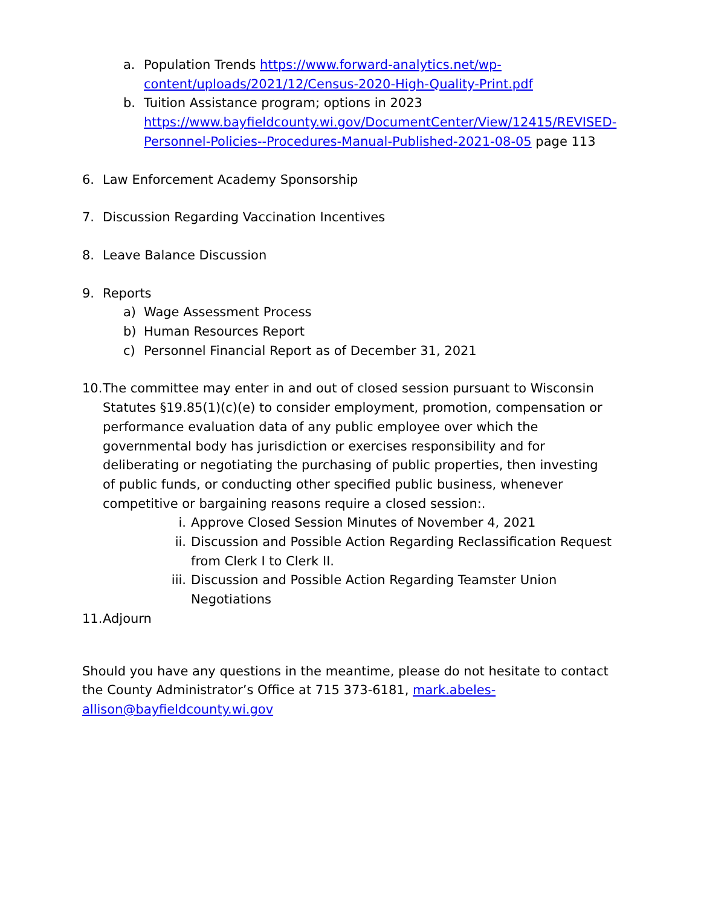a. Population Trends https://www.forward-analytics.net/wp-content/uploads/2021/12/Census-2020-High-Quality-Print.pdf
b. Tuition Assistance program; options in 2023 https://www.bayfieldcounty.wi.gov/DocumentCenter/View/12415/REVISED-Personnel-Policies--Procedures-Manual-Published-2021-08-05 page 113
6. Law Enforcement Academy Sponsorship
7. Discussion Regarding Vaccination Incentives
8. Leave Balance Discussion
9. Reports
a) Wage Assessment Process
b) Human Resources Report
c) Personnel Financial Report as of December 31, 2021
10. The committee may enter in and out of closed session pursuant to Wisconsin Statutes §19.85(1)(c)(e) to consider employment, promotion, compensation or performance evaluation data of any public employee over which the governmental body has jurisdiction or exercises responsibility and for deliberating or negotiating the purchasing of public properties, then investing of public funds, or conducting other specified public business, whenever competitive or bargaining reasons require a closed session:.
i. Approve Closed Session Minutes of November 4, 2021
ii. Discussion and Possible Action Regarding Reclassification Request from Clerk I to Clerk II.
iii. Discussion and Possible Action Regarding Teamster Union Negotiations
11. Adjourn
Should you have any questions in the meantime, please do not hesitate to contact the County Administrator’s Office at 715 373-6181, mark.abeles-allison@bayfieldcounty.wi.gov